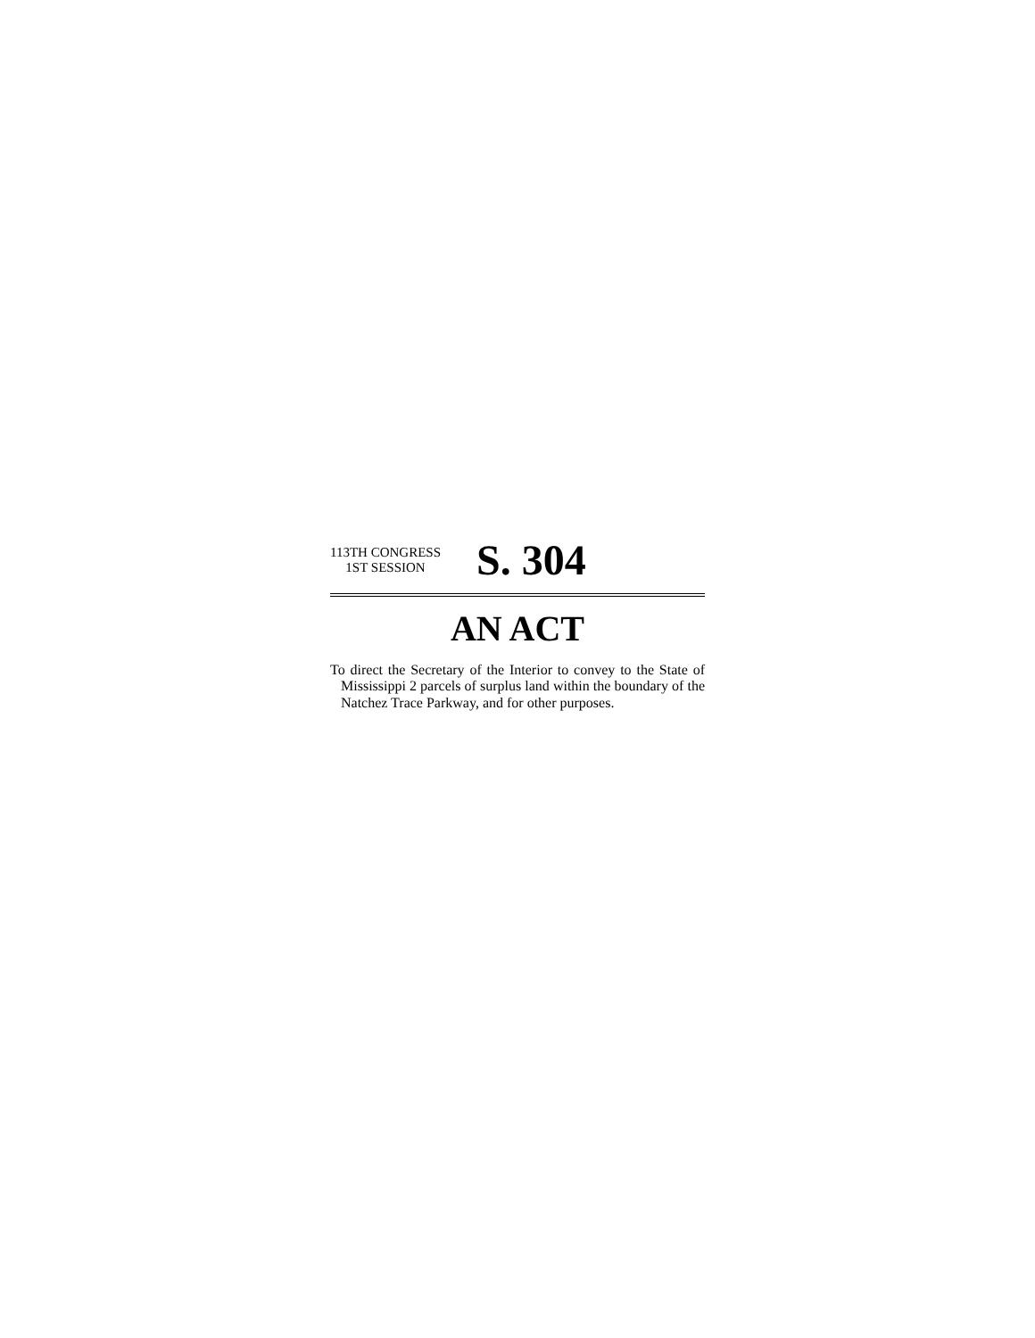113TH CONGRESS
1ST SESSION
S. 304
AN ACT
To direct the Secretary of the Interior to convey to the State of Mississippi 2 parcels of surplus land within the boundary of the Natchez Trace Parkway, and for other purposes.